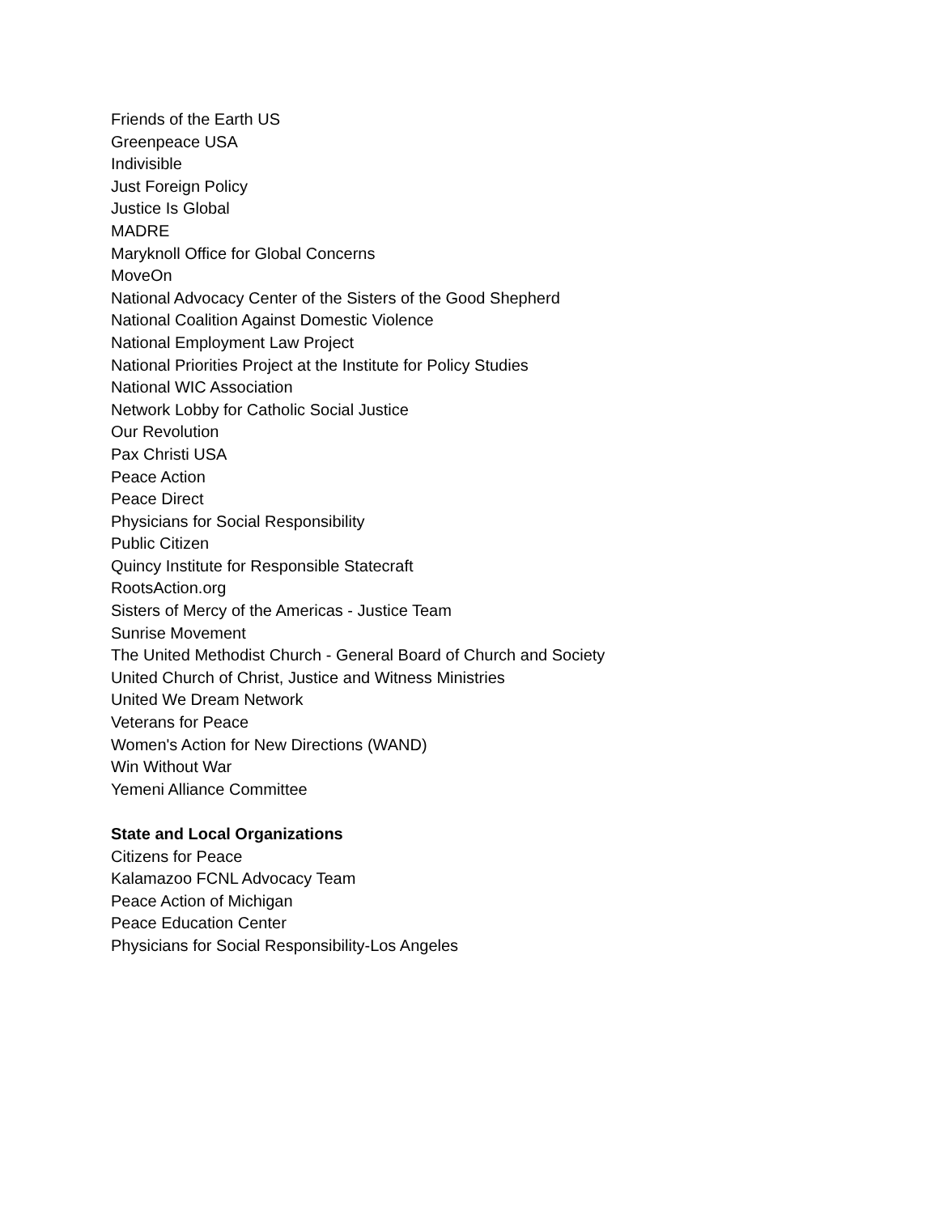Friends of the Earth US
Greenpeace USA
Indivisible
Just Foreign Policy
Justice Is Global
MADRE
Maryknoll Office for Global Concerns
MoveOn
National Advocacy Center of the Sisters of the Good Shepherd
National Coalition Against Domestic Violence
National Employment Law Project
National Priorities Project at the Institute for Policy Studies
National WIC Association
Network Lobby for Catholic Social Justice
Our Revolution
Pax Christi USA
Peace Action
Peace Direct
Physicians for Social Responsibility
Public Citizen
Quincy Institute for Responsible Statecraft
RootsAction.org
Sisters of Mercy of the Americas - Justice Team
Sunrise Movement
The United Methodist Church - General Board of Church and Society
United Church of Christ, Justice and Witness Ministries
United We Dream Network
Veterans for Peace
Women's Action for New Directions (WAND)
Win Without War
Yemeni Alliance Committee
State and Local Organizations
Citizens for Peace
Kalamazoo FCNL Advocacy Team
Peace Action of Michigan
Peace Education Center
Physicians for Social Responsibility-Los Angeles